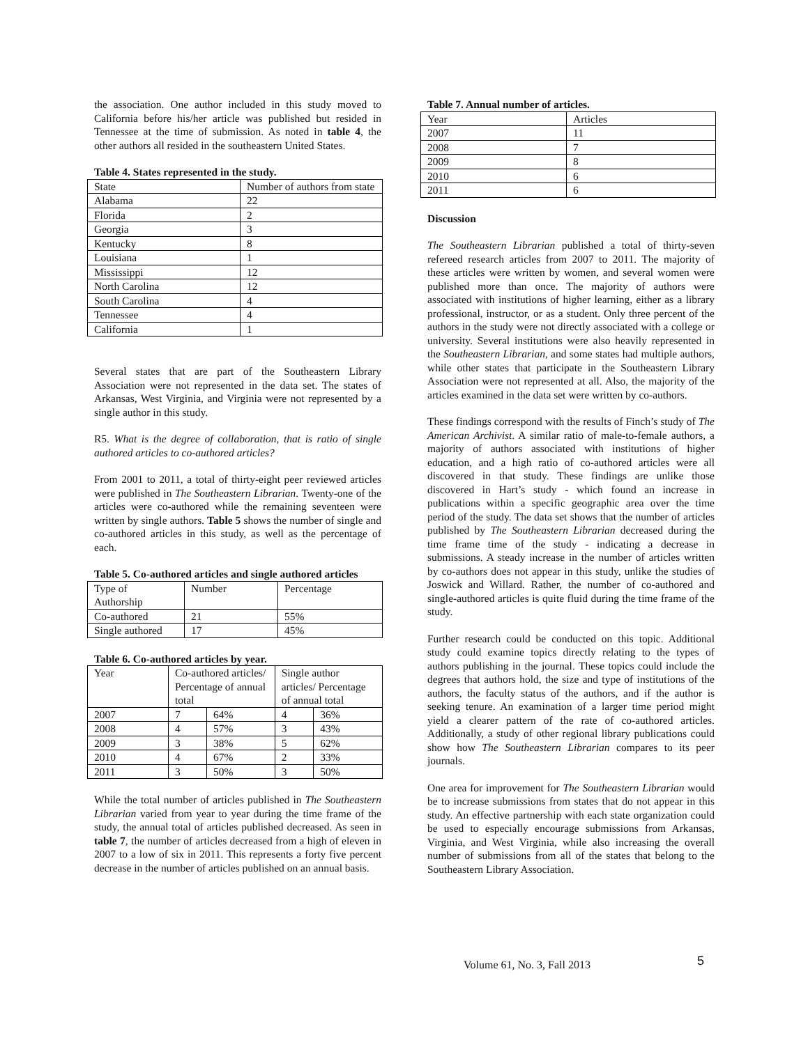the association. One author included in this study moved to California before his/her article was published but resided in Tennessee at the time of submission. As noted in table 4, the other authors all resided in the southeastern United States.
Table 4. States represented in the study.
| State | Number of authors from state |
| Alabama | 22 |
| Florida | 2 |
| Georgia | 3 |
| Kentucky | 8 |
| Louisiana | 1 |
| Mississippi | 12 |
| North Carolina | 12 |
| South Carolina | 4 |
| Tennessee | 4 |
| California | 1 |
Several states that are part of the Southeastern Library Association were not represented in the data set. The states of Arkansas, West Virginia, and Virginia were not represented by a single author in this study.
R5. What is the degree of collaboration, that is ratio of single authored articles to co-authored articles?
From 2001 to 2011, a total of thirty-eight peer reviewed articles were published in The Southeastern Librarian. Twenty-one of the articles were co-authored while the remaining seventeen were written by single authors. Table 5 shows the number of single and co-authored articles in this study, as well as the percentage of each.
Table 5. Co-authored articles and single authored articles
| Type of Authorship | Number | Percentage |
| Co-authored | 21 | 55% |
| Single authored | 17 | 45% |
Table 6. Co-authored articles by year.
| Year | Co-authored articles/ Percentage of annual total | | Single author articles/ Percentage of annual total | |
| 2007 | 7 | 64% | 4 | 36% |
| 2008 | 4 | 57% | 3 | 43% |
| 2009 | 3 | 38% | 5 | 62% |
| 2010 | 4 | 67% | 2 | 33% |
| 2011 | 3 | 50% | 3 | 50% |
While the total number of articles published in The Southeastern Librarian varied from year to year during the time frame of the study, the annual total of articles published decreased. As seen in table 7, the number of articles decreased from a high of eleven in 2007 to a low of six in 2011. This represents a forty five percent decrease in the number of articles published on an annual basis.
Table 7. Annual number of articles.
| Year | Articles |
| 2007 | 11 |
| 2008 | 7 |
| 2009 | 8 |
| 2010 | 6 |
| 2011 | 6 |
Discussion
The Southeastern Librarian published a total of thirty-seven refereed research articles from 2007 to 2011. The majority of these articles were written by women, and several women were published more than once. The majority of authors were associated with institutions of higher learning, either as a library professional, instructor, or as a student. Only three percent of the authors in the study were not directly associated with a college or university. Several institutions were also heavily represented in the Southeastern Librarian, and some states had multiple authors, while other states that participate in the Southeastern Library Association were not represented at all. Also, the majority of the articles examined in the data set were written by co-authors.
These findings correspond with the results of Finch’s study of The American Archivist. A similar ratio of male-to-female authors, a majority of authors associated with institutions of higher education, and a high ratio of co-authored articles were all discovered in that study. These findings are unlike those discovered in Hart’s study - which found an increase in publications within a specific geographic area over the time period of the study. The data set shows that the number of articles published by The Southeastern Librarian decreased during the time frame time of the study - indicating a decrease in submissions. A steady increase in the number of articles written by co-authors does not appear in this study, unlike the studies of Joswick and Willard. Rather, the number of co-authored and single-authored articles is quite fluid during the time frame of the study.
Further research could be conducted on this topic. Additional study could examine topics directly relating to the types of authors publishing in the journal. These topics could include the degrees that authors hold, the size and type of institutions of the authors, the faculty status of the authors, and if the author is seeking tenure. An examination of a larger time period might yield a clearer pattern of the rate of co-authored articles. Additionally, a study of other regional library publications could show how The Southeastern Librarian compares to its peer journals.
One area for improvement for The Southeastern Librarian would be to increase submissions from states that do not appear in this study. An effective partnership with each state organization could be used to especially encourage submissions from Arkansas, Virginia, and West Virginia, while also increasing the overall number of submissions from all of the states that belong to the Southeastern Library Association.
Volume 61, No. 3, Fall 2013 5